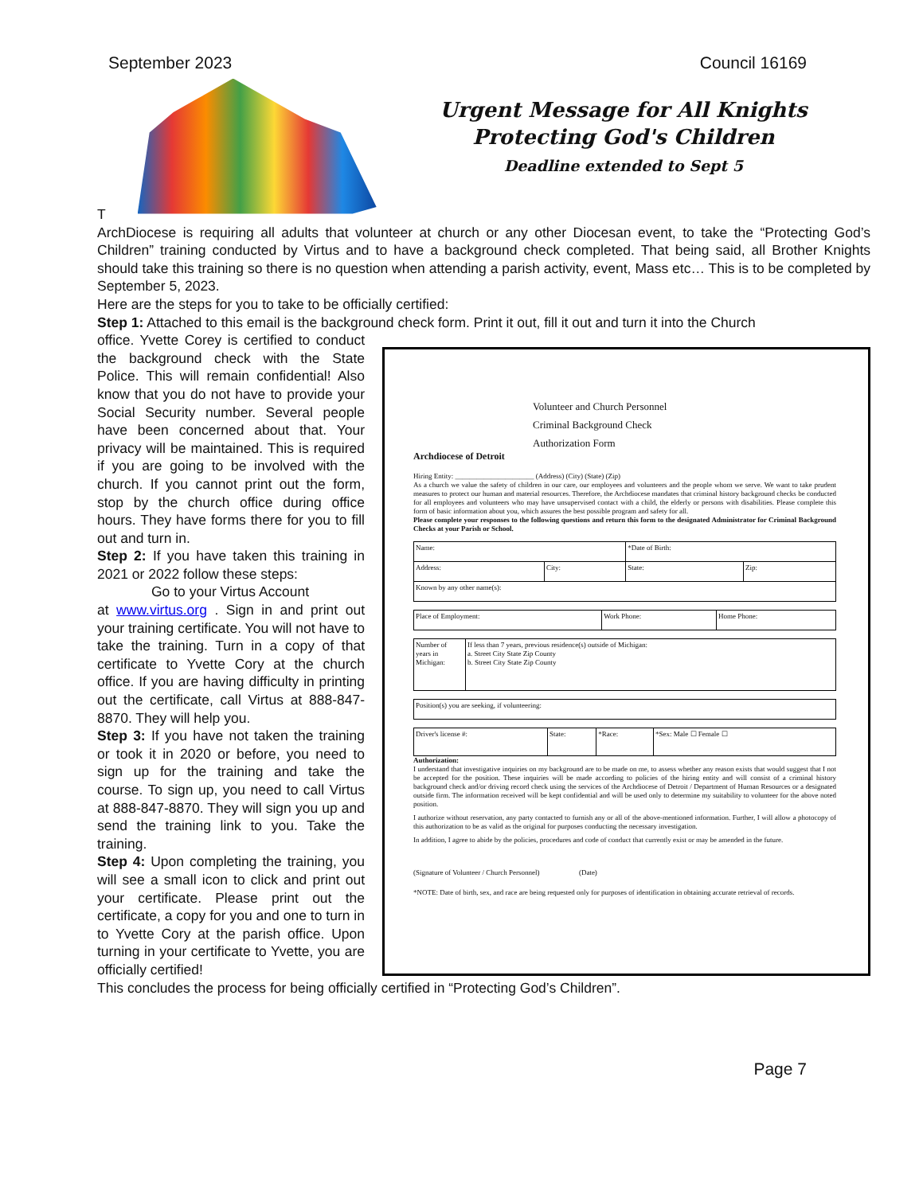September 2023 Council 16169
T
Urgent Message for All Knights
Protecting God's Children
Deadline extended to Sept 5
ArchDiocese is requiring all adults that volunteer at church or any other Diocesan event, to take the “Protecting God’s Children” training conducted by Virtus and to have a background check completed. That being said, all Brother Knights should take this training so there is no question when attending a parish activity, event, Mass etc… This is to be completed by September 5, 2023.
Here are the steps for you to take to be officially certified:
Step 1: Attached to this email is the background check form. Print it out, fill it out and turn it into the Church
office. Yvette Corey is certified to conduct the background check with the State Police. This will remain confidential! Also know that you do not have to provide your Social Security number. Several people have been concerned about that. Your privacy will be maintained. This is required if you are going to be involved with the church. If you cannot print out the form, stop by the church office during office hours. They have forms there for you to fill out and turn in.
Step 2: If you have taken this training in 2021 or 2022 follow these steps:
Go to your Virtus Account
at www.virtus.org . Sign in and print out your training certificate. You will not have to take the training. Turn in a copy of that certificate to Yvette Cory at the church office. If you are having difficulty in printing out the certificate, call Virtus at 888-847-8870. They will help you.
Step 3: If you have not taken the training or took it in 2020 or before, you need to sign up for the training and take the course. To sign up, you need to call Virtus at 888-847-8870. They will sign you up and send the training link to you. Take the training.
Step 4: Upon completing the training, you will see a small icon to click and print out your certificate. Please print out the certificate, a copy for you and one to turn in to Yvette Cory at the parish office. Upon turning in your certificate to Yvette, you are officially certified!
Volunteer and Church Personnel
Criminal Background Check
Authorization Form
Archdiocese of Detroit
Hiring Entity: ______________________ (Address) (City) (State) (Zip)
As a church we value the safety of children in our care, our employees and volunteers and the people whom we serve. We want to take prudent measures to protect our human and material resources. Therefore, the Archdiocese mandates that criminal history background checks be conducted for all employees and volunteers who may have unsupervised contact with a child, the elderly or persons with disabilities. Please complete this form of basic information about you, which assures the best possible program and safety for all.
Please complete your responses to the following questions and return this form to the designated Administrator for Criminal Background Checks at your Parish or School.
| Name: | | *Date of Birth: | |
| Address: | City: | State: | Zip: |
| Known by any other name(s): | | | |
| Place of Employment: | Work Phone: | Home Phone: |
| Number of years in Michigan: | If less than 7 years, previous residence(s) outside of Michigan: a. Street City State Zip County b. Street City State Zip County |
| Position(s) you are seeking, if volunteering: |
| Driver's license #: | State: | *Race: | *Sex: Male ☐ Female ☐ |
Authorization:
I understand that investigative inquiries on my background are to be made on me, to assess whether any reason exists that would suggest that I not be accepted for the position. These inquiries will be made according to policies of the hiring entity and will consist of a criminal history background check and/or driving record check using the services of the Archdiocese of Detroit / Department of Human Resources or a designated outside firm. The information received will be kept confidential and will be used only to determine my suitability to volunteer for the above noted position.
I authorize without reservation, any party contacted to furnish any or all of the above-mentioned information. Further, I will allow a photocopy of this authorization to be as valid as the original for purposes conducting the necessary investigation.
In addition, I agree to abide by the policies, procedures and code of conduct that currently exist or may be amended in the future.
(Signature of Volunteer / Church Personnel) (Date)
*NOTE: Date of birth, sex, and race are being requested only for purposes of identification in obtaining accurate retrieval of records.
This concludes the process for being officially certified in “Protecting God’s Children”.
Page 7